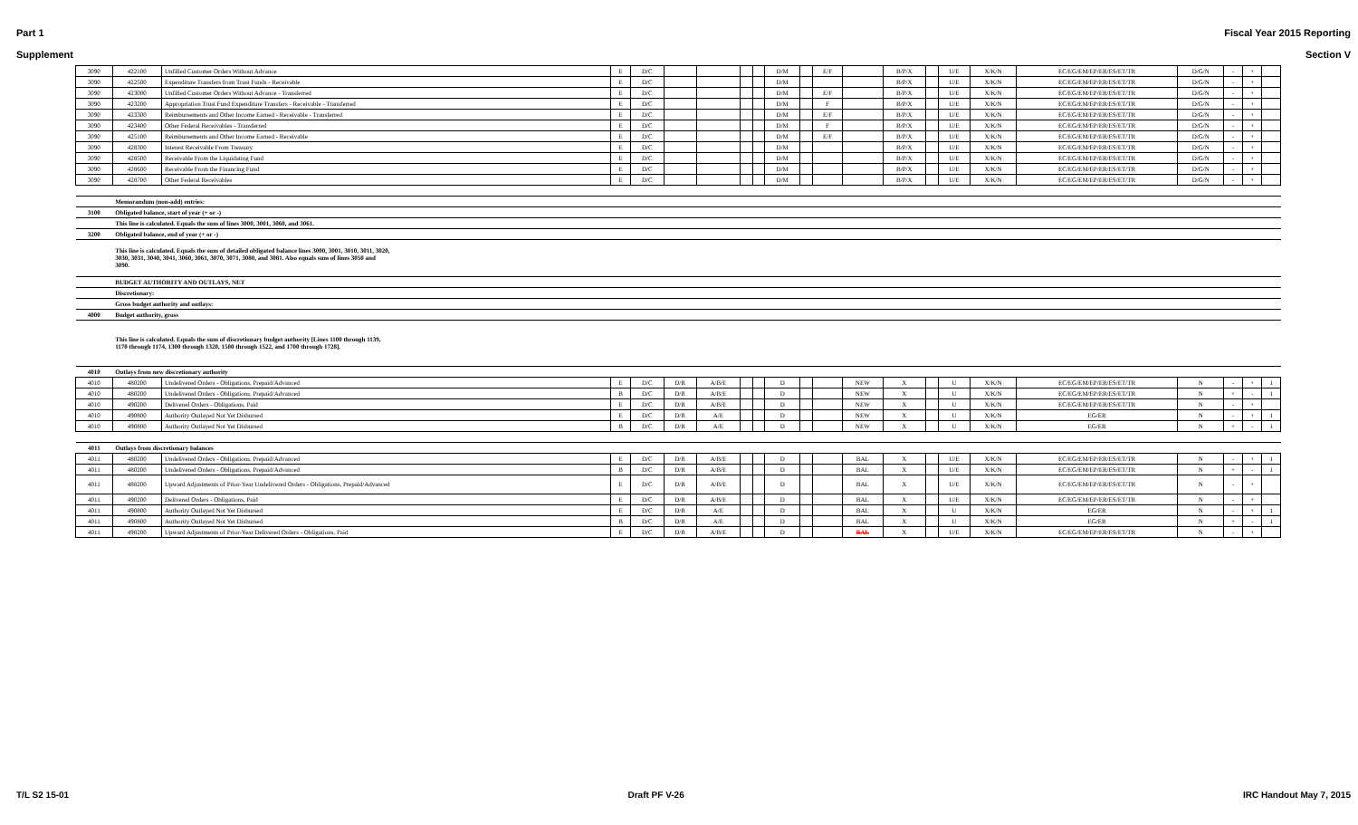Part 1 Fiscal Year 2015 Reporting
Supplement Section V
| 3090 | 422100 | Unfilled Customer Orders Without Advance | E | D/C | | | | | D/M | | E/F | | B/P/X | | U/E | X/K/N | EC/EG/EM/EP/ER/ES/ET/TR | D/G/N | - | + | |
| 3090 | 422500 | Expenditure Transfers from Trust Funds - Receivable | E | D/C | | | | | D/M | | | | B/P/X | | U/E | X/K/N | EC/EG/EM/EP/ER/ES/ET/TR | D/G/N | - | + | |
| 3090 | 423000 | Unfilled Customer Orders Without Advance - Transferred | E | D/C | | | | | D/M | | E/F | | B/P/X | | U/E | X/K/N | EC/EG/EM/EP/ER/ES/ET/TR | D/G/N | - | + | |
| 3090 | 423200 | Appropriation Trust Fund Expenditure Transfers - Receivable - Transferred | E | D/C | | | | | D/M | | F | | B/P/X | | U/E | X/K/N | EC/EG/EM/EP/ER/ES/ET/TR | D/G/N | - | + | |
| 3090 | 423300 | Reimbursements and Other Income Earned - Receivable - Transferred | E | D/C | | | | | D/M | | E/F | | B/P/X | | U/E | X/K/N | EC/EG/EM/EP/ER/ES/ET/TR | D/G/N | - | + | |
| 3090 | 423400 | Other Federal Receivables - Transferred | E | D/C | | | | | D/M | | F | | B/P/X | | U/E | X/K/N | EC/EG/EM/EP/ER/ES/ET/TR | D/G/N | - | + | |
| 3090 | 425100 | Reimbursements and Other Income Earned - Receivable | E | D/C | | | | | D/M | | E/F | | B/P/X | | U/E | X/K/N | EC/EG/EM/EP/ER/ES/ET/TR | D/G/N | - | + | |
| 3090 | 428300 | Interest Receivable From Treasury | E | D/C | | | | | D/M | | | | B/P/X | | U/E | X/K/N | EC/EG/EM/EP/ER/ES/ET/TR | D/G/N | - | + | |
| 3090 | 428500 | Receivable From the Liquidating Fund | E | D/C | | | | | D/M | | | | B/P/X | | U/E | X/K/N | EC/EG/EM/EP/ER/ES/ET/TR | D/G/N | - | + | |
| 3090 | 428600 | Receivable From the Financing Fund | E | D/C | | | | | D/M | | | | B/P/X | | U/E | X/K/N | EC/EG/EM/EP/ER/ES/ET/TR | D/G/N | - | + | |
| 3090 | 428700 | Other Federal Receivables | E | D/C | | | | | D/M | | | | B/P/X | | U/E | X/K/N | EC/EG/EM/EP/ER/ES/ET/TR | D/G/N | - | + | |
| | Memorandum (non-add) entries: | | | | | | | | | | | | | | | | | | | | |
| 3100 | Obligated balance, start of year (+ or -) | | | | | | | | | | | | | | | | | | | | |
| | This line is calculated. Equals the sum of lines 3000, 3001, 3060, and 3061. | | | | | | | | | | | | | | | | | | | | |
| 3200 | Obligated balance, end of year (+ or -) | | | | | | | | | | | | | | | | | | | | |
| | This line is calculated. Equals the sum of detailed obligated balance lines 3000, 3001, 3010, 3011, 3020, 3030, 3031, 3040, 3041, 3060, 3061, 3070, 3071, 3080, and 3081. Also equals sum of lines 3050 and 3090. | | | | | | | | | | | | | | | | | | | | |
| | BUDGET AUTHORITY AND OUTLAYS, NET | | | | | | | | | | | | | | | | | | | | |
| | Discretionary: | | | | | | | | | | | | | | | | | | | | |
| | Gross budget authority and outlays: | | | | | | | | | | | | | | | | | | | | |
| 4000 | Budget authority, gross | | | | | | | | | | | | | | | | | | | | |
| | This line is calculated. Equals the sum of discretionary budget authority [Lines 1100 through 1139, 1170 through 1174, 1300 through 1320, 1500 through 1522, and 1700 through 1728]. | | | | | | | | | | | | | | | | | | | | |
| 4010 | Outlays from new discretionary authority | | | | | | | | | | | | | | | | | | | | |
| 4010 | 480200 | Undelivered Orders - Obligations, Prepaid/Advanced | E | D/C | D/R | A/B/E | | | D | | | NEW | X | | U | X/K/N | EC/EG/EM/EP/ER/ES/ET/TR | N | - | + | 1 |
| 4010 | 480200 | Undelivered Orders - Obligations, Prepaid/Advanced | B | D/C | D/R | A/B/E | | | D | | | NEW | X | | U | X/K/N | EC/EG/EM/EP/ER/ES/ET/TR | N | + | - | 1 |
| 4010 | 490200 | Delivered Orders - Obligations, Paid | E | D/C | D/R | A/B/E | | | D | | | NEW | X | | U | X/K/N | EC/EG/EM/EP/ER/ES/ET/TR | N | - | + | |
| 4010 | 490800 | Authority Outlayed Not Yet Disbursed | E | D/C | D/R | A/E | | | D | | | NEW | X | | U | X/K/N | EG/ER | N | - | + | 1 |
| 4010 | 490800 | Authority Outlayed Not Yet Disbursed | B | D/C | D/R | A/E | | | D | | | NEW | X | | U | X/K/N | EG/ER | N | + | - | 1 |
| 4011 | Outlays from discretionary balances | | | | | | | | | | | | | | | | | | | | |
| 4011 | 480200 | Undelivered Orders - Obligations, Prepaid/Advanced | E | D/C | D/R | A/B/E | | | D | | | BAL | X | | U/E | X/K/N | EC/EG/EM/EP/ER/ES/ET/TR | N | - | + | 1 |
| 4011 | 480200 | Undelivered Orders - Obligations, Prepaid/Advanced | B | D/C | D/R | A/B/E | | | D | | | BAL | X | | U/E | X/K/N | EC/EG/EM/EP/ER/ES/ET/TR | N | + | - | 1 |
| 4011 | 488200 | Upward Adjustments of Prior-Year Undelivered Orders - Obligations, Prepaid/Advanced | E | D/C | D/R | A/B/E | | | D | | | BAL | X | | U/E | X/K/N | EC/EG/EM/EP/ER/ES/ET/TR | N | - | + | |
| 4011 | 490200 | Delivered Orders - Obligations, Paid | E | D/C | D/R | A/B/E | | | D | | | BAL | X | | U/E | X/K/N | EC/EG/EM/EP/ER/ES/ET/TR | N | - | + | |
| 4011 | 490800 | Authority Outlayed Not Yet Disbursed | E | D/C | D/R | A/E | | | D | | | BAL | X | | U | X/K/N | EG/ER | N | - | + | 1 |
| 4011 | 490800 | Authority Outlayed Not Yet Disbursed | B | D/C | D/R | A/E | | | D | | | BAL | X | | U | X/K/N | EG/ER | N | + | - | 1 |
| 4011 | 498200 | Upward Adjustments of Prior-Year Delivered Orders - Obligations, Paid | E | D/C | D/R | A/B/E | | | D | | | BAL | X | | U/E | X/K/N | EC/EG/EM/EP/ER/ES/ET/TR | N | - | + | |
T/L S2 15-01 Draft PF V-26 IRC Handout May 7, 2015